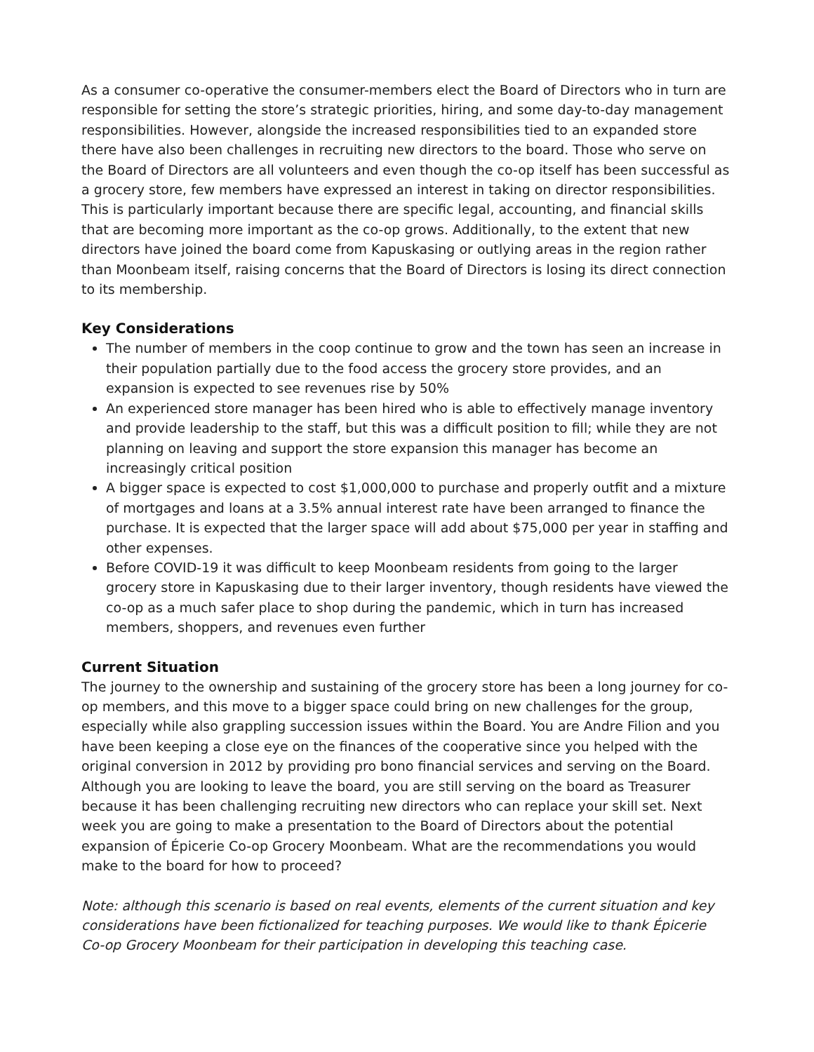As a consumer co-operative the consumer-members elect the Board of Directors who in turn are responsible for setting the store’s strategic priorities, hiring, and some day-to-day management responsibilities. However, alongside the increased responsibilities tied to an expanded store there have also been challenges in recruiting new directors to the board. Those who serve on the Board of Directors are all volunteers and even though the co-op itself has been successful as a grocery store, few members have expressed an interest in taking on director responsibilities. This is particularly important because there are specific legal, accounting, and financial skills that are becoming more important as the co-op grows. Additionally, to the extent that new directors have joined the board come from Kapuskasing or outlying areas in the region rather than Moonbeam itself, raising concerns that the Board of Directors is losing its direct connection to its membership.
Key Considerations
The number of members in the coop continue to grow and the town has seen an increase in their population partially due to the food access the grocery store provides, and an expansion is expected to see revenues rise by 50%
An experienced store manager has been hired who is able to effectively manage inventory and provide leadership to the staff, but this was a difficult position to fill; while they are not planning on leaving and support the store expansion this manager has become an increasingly critical position
A bigger space is expected to cost $1,000,000 to purchase and properly outfit and a mixture of mortgages and loans at a 3.5% annual interest rate have been arranged to finance the purchase. It is expected that the larger space will add about $75,000 per year in staffing and other expenses.
Before COVID-19 it was difficult to keep Moonbeam residents from going to the larger grocery store in Kapuskasing due to their larger inventory, though residents have viewed the co-op as a much safer place to shop during the pandemic, which in turn has increased members, shoppers, and revenues even further
Current Situation
The journey to the ownership and sustaining of the grocery store has been a long journey for co-op members, and this move to a bigger space could bring on new challenges for the group, especially while also grappling succession issues within the Board. You are Andre Filion and you have been keeping a close eye on the finances of the cooperative since you helped with the original conversion in 2012 by providing pro bono financial services and serving on the Board.
Although you are looking to leave the board, you are still serving on the board as Treasurer because it has been challenging recruiting new directors who can replace your skill set. Next week you are going to make a presentation to the Board of Directors about the potential expansion of Épicerie Co-op Grocery Moonbeam. What are the recommendations you would make to the board for how to proceed?
Note: although this scenario is based on real events, elements of the current situation and key considerations have been fictionalized for teaching purposes. We would like to thank Épicerie Co-op Grocery Moonbeam for their participation in developing this teaching case.